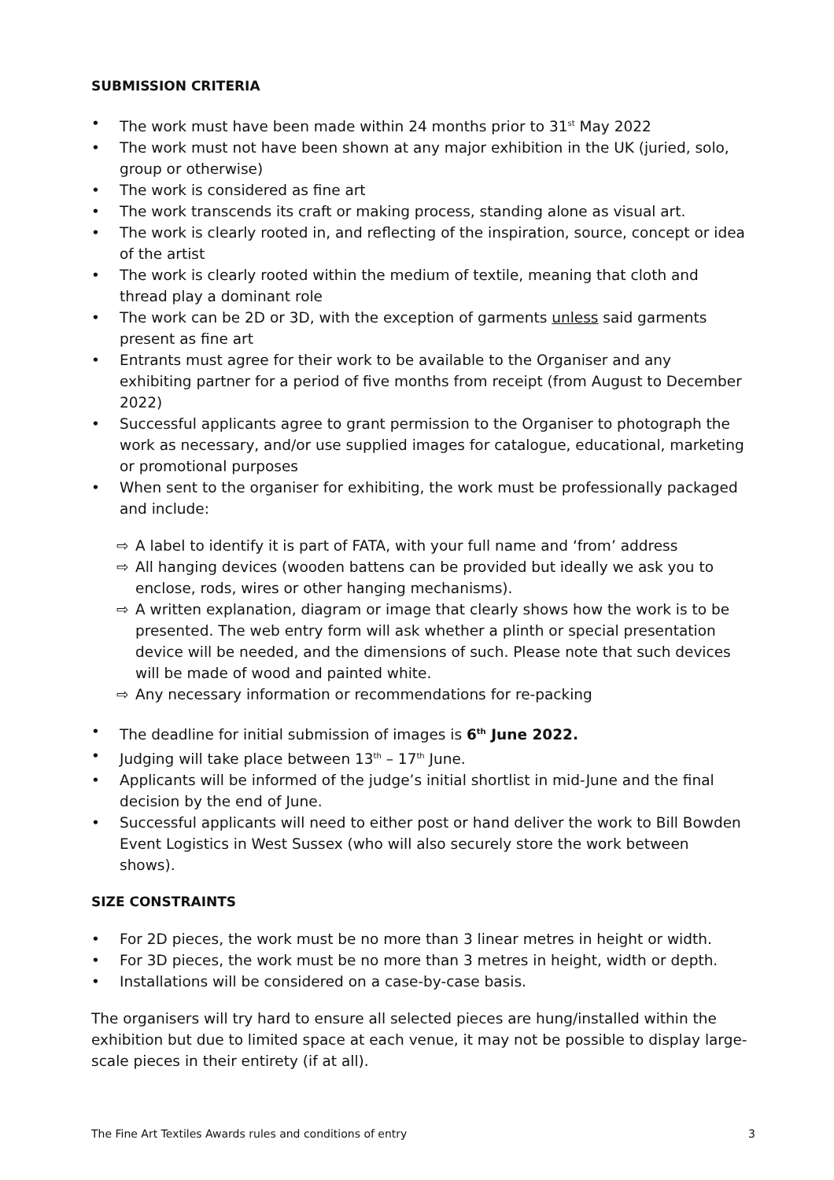SUBMISSION CRITERIA
• The work must have been made within 24 months prior to 31<sup>st</sup> May 2022
• The work must not have been shown at any major exhibition in the UK (juried, solo, group or otherwise)
• The work is considered as fine art
• The work transcends its craft or making process, standing alone as visual art.
• The work is clearly rooted in, and reflecting of the inspiration, source, concept or idea of the artist
• The work is clearly rooted within the medium of textile, meaning that cloth and thread play a dominant role
• The work can be 2D or 3D, with the exception of garments unless said garments present as fine art
• Entrants must agree for their work to be available to the Organiser and any exhibiting partner for a period of five months from receipt (from August to December 2022)
• Successful applicants agree to grant permission to the Organiser to photograph the work as necessary, and/or use supplied images for catalogue, educational, marketing or promotional purposes
• When sent to the organiser for exhibiting, the work must be professionally packaged and include:
⇨ A label to identify it is part of FATA, with your full name and ‘from’ address
⇨ All hanging devices (wooden battens can be provided but ideally we ask you to enclose, rods, wires or other hanging mechanisms).
⇨ A written explanation, diagram or image that clearly shows how the work is to be presented. The web entry form will ask whether a plinth or special presentation device will be needed, and the dimensions of such. Please note that such devices will be made of wood and painted white.
⇨ Any necessary information or recommendations for re-packing
• The deadline for initial submission of images is 6<sup>th</sup> June 2022.
• Judging will take place between 13<sup>th</sup> – 17<sup>th</sup> June.
• Applicants will be informed of the judge’s initial shortlist in mid-June and the final decision by the end of June.
• Successful applicants will need to either post or hand deliver the work to Bill Bowden Event Logistics in West Sussex (who will also securely store the work between shows).
SIZE CONSTRAINTS
• For 2D pieces, the work must be no more than 3 linear metres in height or width.
• For 3D pieces, the work must be no more than 3 metres in height, width or depth.
• Installations will be considered on a case-by-case basis.
The organisers will try hard to ensure all selected pieces are hung/installed within the exhibition but due to limited space at each venue, it may not be possible to display large-scale pieces in their entirety (if at all).
The Fine Art Textiles Awards rules and conditions of entry 3